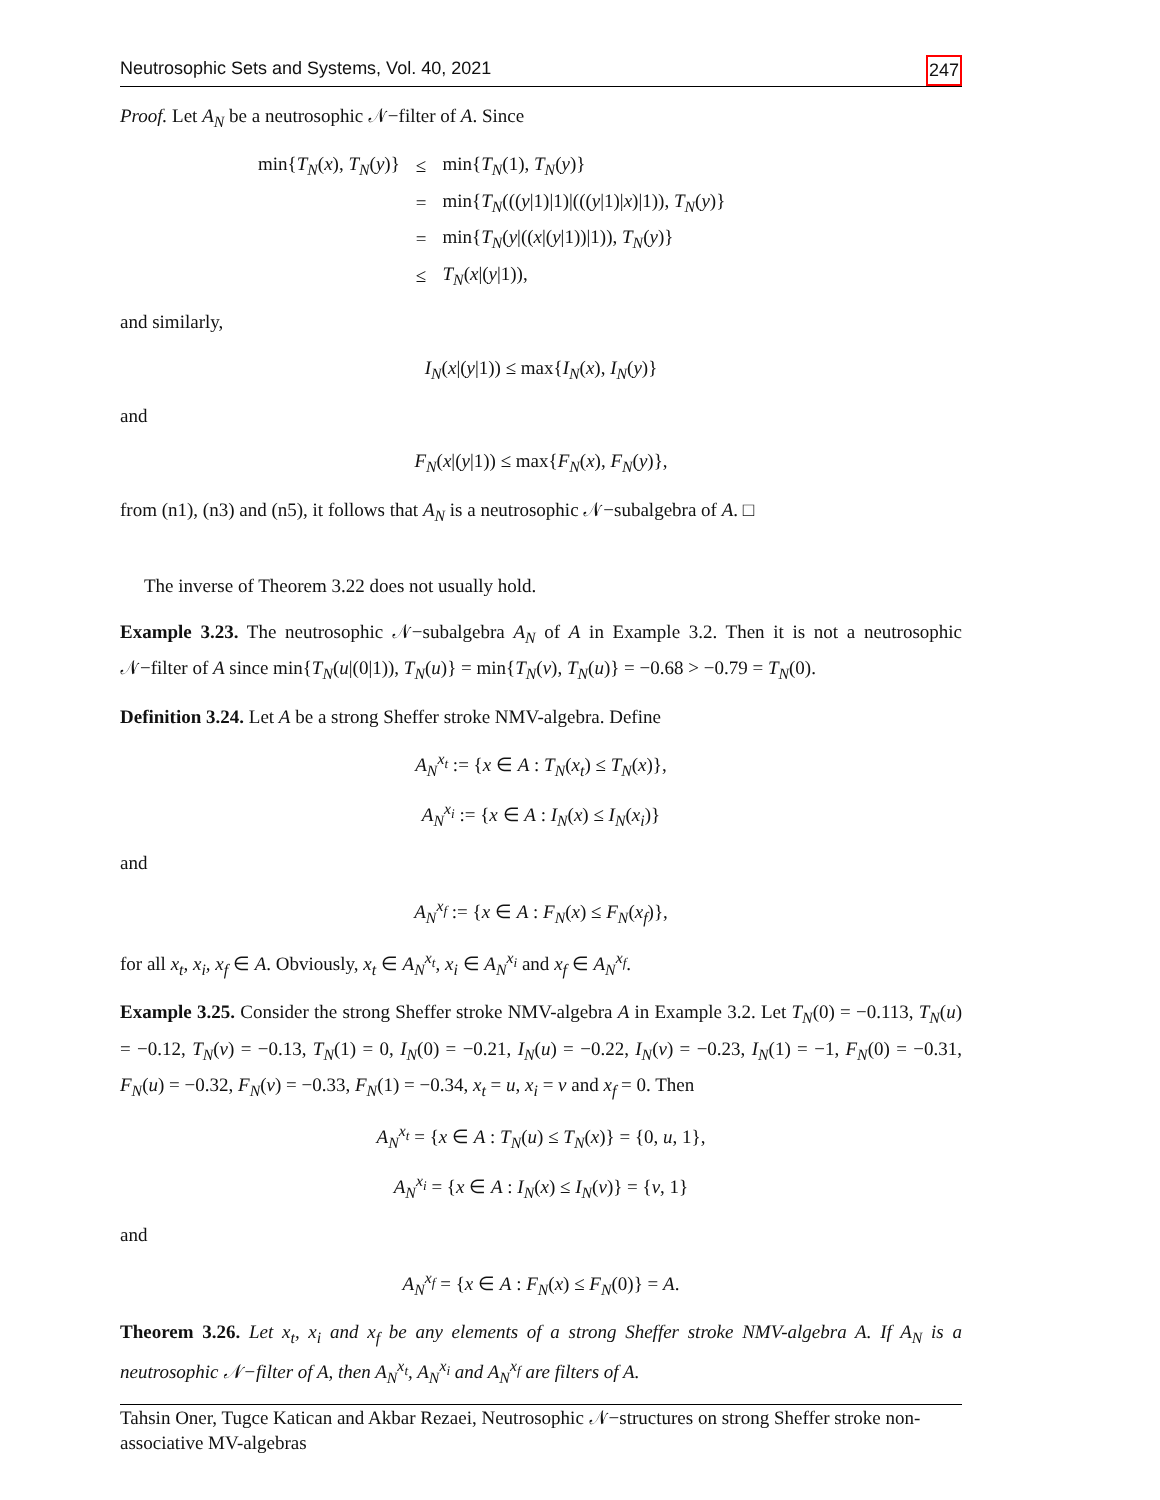Neutrosophic Sets and Systems, Vol. 40, 2021 247
Proof. Let A<sub>N</sub> be a neutrosophic 𝒩−filter of A. Since
| min{ T<sub>N</sub> ( x ), T<sub>N</sub> ( y )} | ≤ | min{ T<sub>N</sub> (1), T<sub>N</sub> ( y )} |
| | = | min{ T<sub>N</sub> ((( y /1)/1)/((( y /1)/ x )/1)), T<sub>N</sub> ( y )} |
| | = | min{ T<sub>N</sub> ( y /(( x /( y /1))/1)), T<sub>N</sub> ( y )} |
| | ≤ | T<sub>N</sub> ( x /( y /1)), |
and similarly,
I<sub>N</sub>(x|(y|1)) ≤ max{I<sub>N</sub>(x), I<sub>N</sub>(y)}
and
F<sub>N</sub>(x|(y|1)) ≤ max{F<sub>N</sub>(x), F<sub>N</sub>(y)},
from (n1), (n3) and (n5), it follows that A<sub>N</sub> is a neutrosophic 𝒩−subalgebra of A. □
The inverse of Theorem 3.22 does not usually hold.
Example 3.23. The neutrosophic 𝒩−subalgebra A<sub>N</sub> of A in Example 3.2. Then it is not a neutrosophic 𝒩−filter of A since min{T<sub>N</sub>(u|(0|1)), T<sub>N</sub>(u)} = min{T<sub>N</sub>(v), T<sub>N</sub>(u)} = −0.68 > −0.79 = T<sub>N</sub>(0).
Definition 3.24. Let A be a strong Sheffer stroke NMV-algebra. Define
A<sub>N</sub><sup>x<sub>t</sub></sup> := {x ∈ A : T<sub>N</sub>(x<sub>t</sub>) ≤ T<sub>N</sub>(x)},
A<sub>N</sub><sup>x<sub>i</sub></sup> := {x ∈ A : I<sub>N</sub>(x) ≤ I<sub>N</sub>(x<sub>i</sub>)}
and
A<sub>N</sub><sup>x<sub>f</sub></sup> := {x ∈ A : F<sub>N</sub>(x) ≤ F<sub>N</sub>(x<sub>f</sub>)},
for all x<sub>t</sub>, x<sub>i</sub>, x<sub>f</sub> ∈ A. Obviously, x<sub>t</sub> ∈ A<sub>N</sub><sup>x<sub>t</sub></sup>, x<sub>i</sub> ∈ A<sub>N</sub><sup>x<sub>i</sub></sup> and x<sub>f</sub> ∈ A<sub>N</sub><sup>x<sub>f</sub></sup>.
Example 3.25. Consider the strong Sheffer stroke NMV-algebra A in Example 3.2. Let T<sub>N</sub>(0) = −0.113, T<sub>N</sub>(u) = −0.12, T<sub>N</sub>(v) = −0.13, T<sub>N</sub>(1) = 0, I<sub>N</sub>(0) = −0.21, I<sub>N</sub>(u) = −0.22, I<sub>N</sub>(v) = −0.23, I<sub>N</sub>(1) = −1, F<sub>N</sub>(0) = −0.31, F<sub>N</sub>(u) = −0.32, F<sub>N</sub>(v) = −0.33, F<sub>N</sub>(1) = −0.34, x<sub>t</sub> = u, x<sub>i</sub> = v and x<sub>f</sub> = 0. Then
A<sub>N</sub><sup>x<sub>t</sub></sup> = {x ∈ A : T<sub>N</sub>(u) ≤ T<sub>N</sub>(x)} = {0, u, 1},
A<sub>N</sub><sup>x<sub>i</sub></sup> = {x ∈ A : I<sub>N</sub>(x) ≤ I<sub>N</sub>(v)} = {v, 1}
and
A<sub>N</sub><sup>x<sub>f</sub></sup> = {x ∈ A : F<sub>N</sub>(x) ≤ F<sub>N</sub>(0)} = A.
Theorem 3.26. Let x<sub>t</sub>, x<sub>i</sub> and x<sub>f</sub> be any elements of a strong Sheffer stroke NMV-algebra A. If A<sub>N</sub> is a neutrosophic 𝒩−filter of A, then A<sub>N</sub><sup>x<sub>t</sub></sup>, A<sub>N</sub><sup>x<sub>i</sub></sup> and A<sub>N</sub><sup>x<sub>f</sub></sup> are filters of A.
Tahsin Oner, Tugce Katican and Akbar Rezaei, Neutrosophic 𝒩−structures on strong Sheffer stroke non-associative MV-algebras